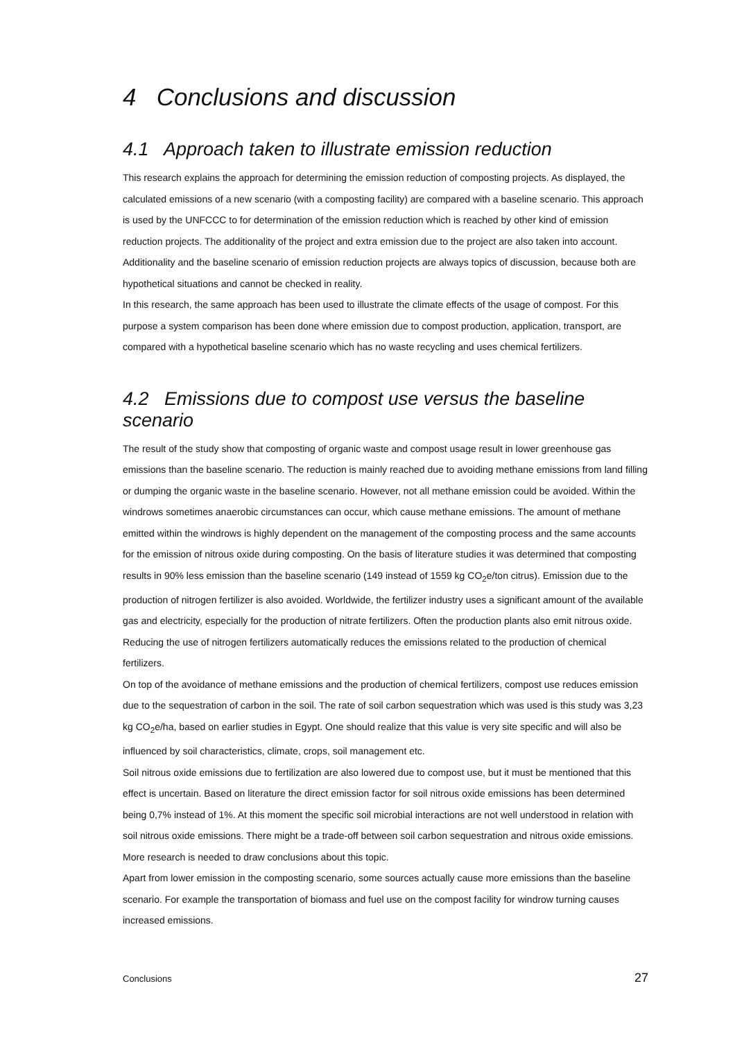4 Conclusions and discussion
4.1 Approach taken to illustrate emission reduction
This research explains the approach for determining the emission reduction of composting projects. As displayed, the calculated emissions of a new scenario (with a composting facility) are compared with a baseline scenario. This approach is used by the UNFCCC to for determination of the emission reduction which is reached by other kind of emission reduction projects. The additionality of the project and extra emission due to the project are also taken into account. Additionality and the baseline scenario of emission reduction projects are always topics of discussion, because both are hypothetical situations and cannot be checked in reality.
In this research, the same approach has been used to illustrate the climate effects of the usage of compost. For this purpose a system comparison has been done where emission due to compost production, application, transport, are compared with a hypothetical baseline scenario which has no waste recycling and uses chemical fertilizers.
4.2 Emissions due to compost use versus the baseline scenario
The result of the study show that composting of organic waste and compost usage result in lower greenhouse gas emissions than the baseline scenario. The reduction is mainly reached due to avoiding methane emissions from land filling or dumping the organic waste in the baseline scenario. However, not all methane emission could be avoided. Within the windrows sometimes anaerobic circumstances can occur, which cause methane emissions. The amount of methane emitted within the windrows is highly dependent on the management of the composting process and the same accounts for the emission of nitrous oxide during composting. On the basis of literature studies it was determined that composting results in 90% less emission than the baseline scenario (149 instead of 1559 kg CO<sub>2</sub>e/ton citrus). Emission due to the production of nitrogen fertilizer is also avoided. Worldwide, the fertilizer industry uses a significant amount of the available gas and electricity, especially for the production of nitrate fertilizers. Often the production plants also emit nitrous oxide. Reducing the use of nitrogen fertilizers automatically reduces the emissions related to the production of chemical fertilizers.
On top of the avoidance of methane emissions and the production of chemical fertilizers, compost use reduces emission due to the sequestration of carbon in the soil. The rate of soil carbon sequestration which was used is this study was 3,23 kg CO<sub>2</sub>e/ha, based on earlier studies in Egypt. One should realize that this value is very site specific and will also be influenced by soil characteristics, climate, crops, soil management etc.
Soil nitrous oxide emissions due to fertilization are also lowered due to compost use, but it must be mentioned that this effect is uncertain. Based on literature the direct emission factor for soil nitrous oxide emissions has been determined being 0,7% instead of 1%. At this moment the specific soil microbial interactions are not well understood in relation with soil nitrous oxide emissions. There might be a trade-off between soil carbon sequestration and nitrous oxide emissions. More research is needed to draw conclusions about this topic.
Apart from lower emission in the composting scenario, some sources actually cause more emissions than the baseline scenario. For example the transportation of biomass and fuel use on the compost facility for windrow turning causes increased emissions.
Conclusions 27